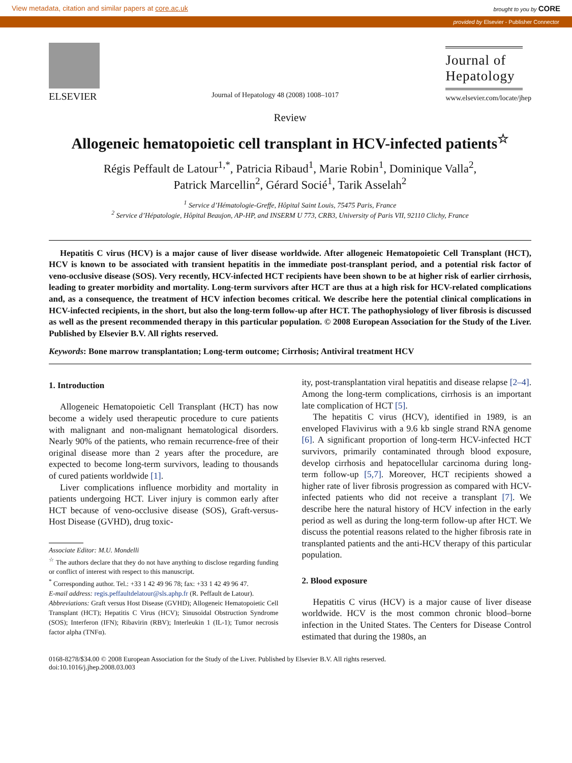View metadata, citation and similar papers at core.ac.uk brought to you by CORE
provided by Elsevier - Publisher Connector
ELSEVIER
Journal of Hepatology 48 (2008) 1008–1017
Journal of
Hepatology
www.elsevier.com/locate/jhep
Review
Allogeneic hematopoietic cell transplant in HCV-infected patients<sup>☆</sup>
Régis Peffault de Latour<sup>1,*</sup>, Patricia Ribaud<sup>1</sup>, Marie Robin<sup>1</sup>, Dominique Valla<sup>2</sup>,
Patrick Marcellin<sup>2</sup>, Gérard Socié<sup>1</sup>, Tarik Asselah<sup>2</sup>
<sup>1</sup> Service d’Hématologie-Greffe, Hôpital Saint Louis, 75475 Paris, France
<sup>2</sup> Service d’Hépatologie, Hôpital Beaujon, AP-HP, and INSERM U 773, CRB3, University of Paris VII, 92110 Clichy, France
Hepatitis C virus (HCV) is a major cause of liver disease worldwide. After allogeneic Hematopoietic Cell Transplant (HCT), HCV is known to be associated with transient hepatitis in the immediate post-transplant period, and a potential risk factor of veno-occlusive disease (SOS). Very recently, HCV-infected HCT recipients have been shown to be at higher risk of earlier cirrhosis, leading to greater morbidity and mortality. Long-term survivors after HCT are thus at a high risk for HCV-related complications and, as a consequence, the treatment of HCV infection becomes critical. We describe here the potential clinical complications in HCV-infected recipients, in the short, but also the long-term follow-up after HCT. The pathophysiology of liver fibrosis is discussed as well as the present recommended therapy in this particular population. © 2008 European Association for the Study of the Liver. Published by Elsevier B.V. All rights reserved.
Keywords: Bone marrow transplantation; Long-term outcome; Cirrhosis; Antiviral treatment HCV
1. Introduction
Allogeneic Hematopoietic Cell Transplant (HCT) has now become a widely used therapeutic procedure to cure patients with malignant and non-malignant hematological disorders. Nearly 90% of the patients, who remain recurrence-free of their original disease more than 2 years after the procedure, are expected to become long-term survivors, leading to thousands of cured patients worldwide [1].
Liver complications influence morbidity and mortality in patients undergoing HCT. Liver injury is common early after HCT because of veno-occlusive disease (SOS), Graft-versus-Host Disease (GVHD), drug toxic-
Associate Editor: M.U. Mondelli
<sup>☆</sup> The authors declare that they do not have anything to disclose regarding funding or conflict of interest with respect to this manuscript.
<sup>*</sup> Corresponding author. Tel.: +33 1 42 49 96 78; fax: +33 1 42 49 96 47.
E-mail address: regis.peffaultdelatour@sls.aphp.fr (R. Peffault de Latour).
Abbreviations: Graft versus Host Disease (GVHD); Allogeneic Hematopoietic Cell Transplant (HCT); Hepatitis C Virus (HCV); Sinusoidal Obstruction Syndrome (SOS); Interferon (IFN); Ribavirin (RBV); Interleukin 1 (IL-1); Tumor necrosis factor alpha (TNFα).
ity, post-transplantation viral hepatitis and disease relapse [2–4]. Among the long-term complications, cirrhosis is an important late complication of HCT [5].
The hepatitis C virus (HCV), identified in 1989, is an enveloped Flavivirus with a 9.6 kb single strand RNA genome [6]. A significant proportion of long-term HCV-infected HCT survivors, primarily contaminated through blood exposure, develop cirrhosis and hepatocellular carcinoma during long-term follow-up [5,7]. Moreover, HCT recipients showed a higher rate of liver fibrosis progression as compared with HCV-infected patients who did not receive a transplant [7]. We describe here the natural history of HCV infection in the early period as well as during the long-term follow-up after HCT. We discuss the potential reasons related to the higher fibrosis rate in transplanted patients and the anti-HCV therapy of this particular population.
2. Blood exposure
Hepatitis C virus (HCV) is a major cause of liver disease worldwide. HCV is the most common chronic blood–borne infection in the United States. The Centers for Disease Control estimated that during the 1980s, an
0168-8278/$34.00 © 2008 European Association for the Study of the Liver. Published by Elsevier B.V. All rights reserved.
doi:10.1016/j.jhep.2008.03.003